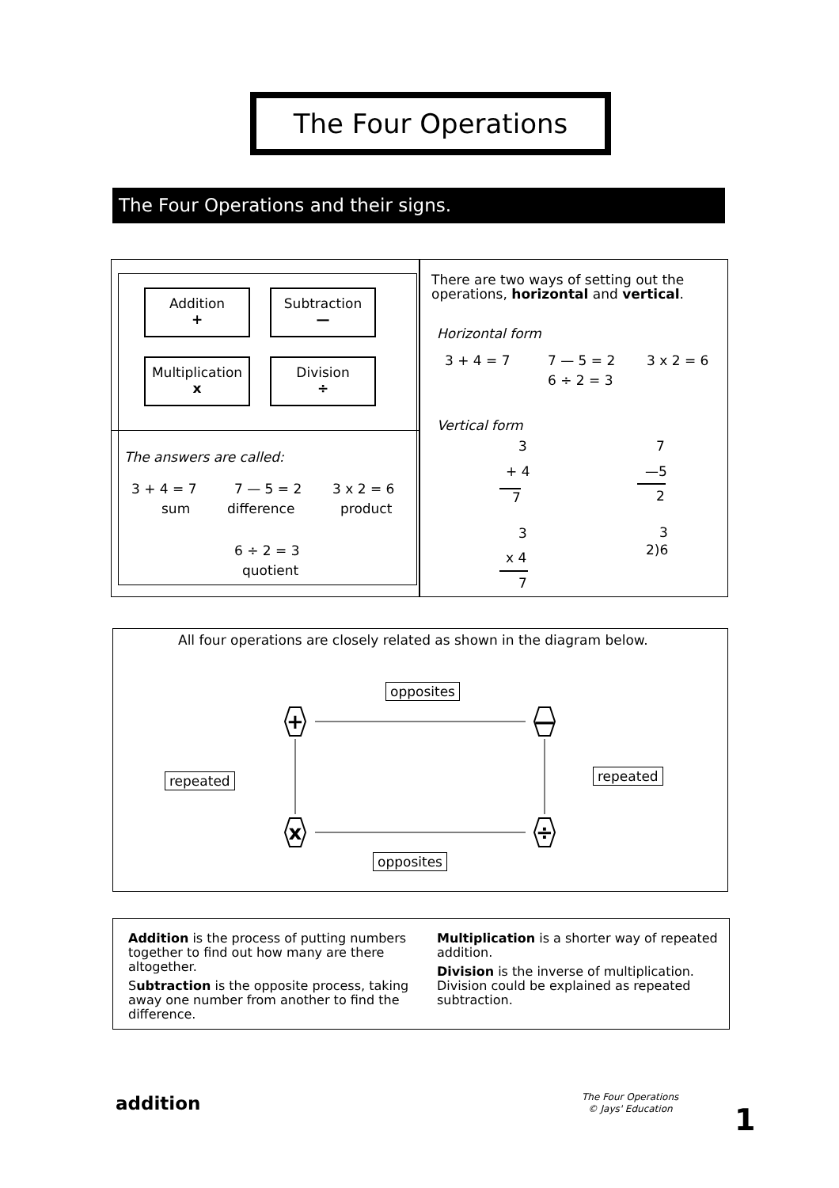The Four Operations
The Four Operations and their signs.
Addition
+
Subtraction
—
Multiplication
x
Division
÷
The answers are called:
3 + 4 = 7 7 — 5 = 2 3 x 2 = 6
sum difference product
6 ÷ 2 = 3
quotient
There are two ways of setting out the
operations, horizontal and vertical.
Horizontal form
3 + 4 = 7 7 — 5 = 2 3 x 2 = 6
6 ÷ 2 = 3
Vertical form
3
+ 4
7
7
—5
2
3
x 4
7
3
2)6
All four operations are closely related as shown in the diagram below.
+ —
x ÷
opposites
repeated repeated
opposites
Addition is the process of putting numbers together to find out how many are there altogether.
Subtraction is the opposite process, taking away one number from another to find the difference.
Multiplication is a shorter way of repeated addition.
Division is the inverse of multiplication. Division could be explained as repeated subtraction.
addition
The Four Operations
© Jays' Education
1